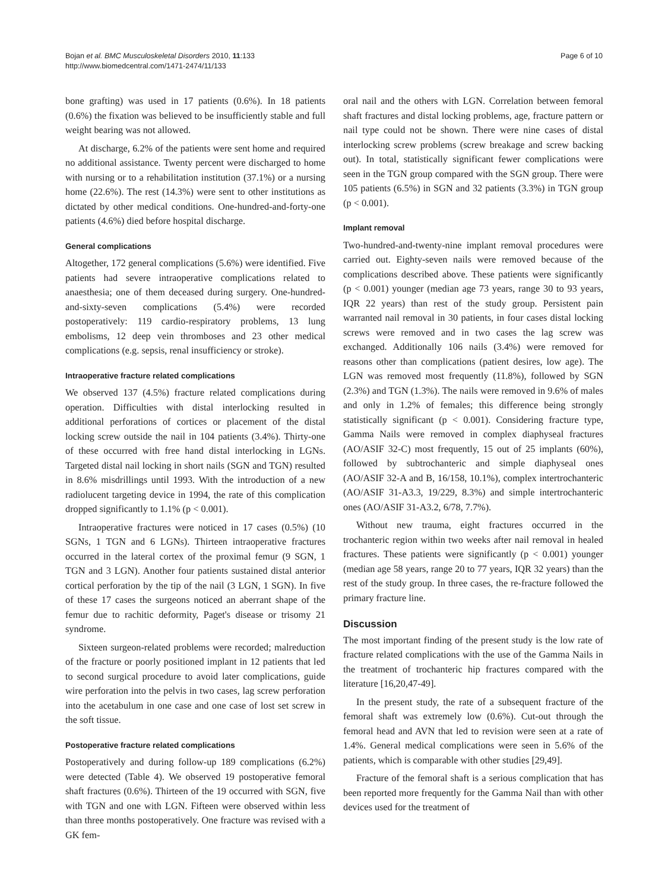Bojan et al. BMC Musculoskeletal Disorders 2010, 11:133
http://www.biomedcentral.com/1471-2474/11/133
Page 6 of 10
bone grafting) was used in 17 patients (0.6%). In 18 patients (0.6%) the fixation was believed to be insufficiently stable and full weight bearing was not allowed.
At discharge, 6.2% of the patients were sent home and required no additional assistance. Twenty percent were discharged to home with nursing or to a rehabilitation institution (37.1%) or a nursing home (22.6%). The rest (14.3%) were sent to other institutions as dictated by other medical conditions. One-hundred-and-forty-one patients (4.6%) died before hospital discharge.
General complications
Altogether, 172 general complications (5.6%) were identified. Five patients had severe intraoperative complications related to anaesthesia; one of them deceased during surgery. One-hundred-and-sixty-seven complications (5.4%) were recorded postoperatively: 119 cardio-respiratory problems, 13 lung embolisms, 12 deep vein thromboses and 23 other medical complications (e.g. sepsis, renal insufficiency or stroke).
Intraoperative fracture related complications
We observed 137 (4.5%) fracture related complications during operation. Difficulties with distal interlocking resulted in additional perforations of cortices or placement of the distal locking screw outside the nail in 104 patients (3.4%). Thirty-one of these occurred with free hand distal interlocking in LGNs. Targeted distal nail locking in short nails (SGN and TGN) resulted in 8.6% misdrillings until 1993. With the introduction of a new radiolucent targeting device in 1994, the rate of this complication dropped significantly to 1.1% (p < 0.001).
Intraoperative fractures were noticed in 17 cases (0.5%) (10 SGNs, 1 TGN and 6 LGNs). Thirteen intraoperative fractures occurred in the lateral cortex of the proximal femur (9 SGN, 1 TGN and 3 LGN). Another four patients sustained distal anterior cortical perforation by the tip of the nail (3 LGN, 1 SGN). In five of these 17 cases the surgeons noticed an aberrant shape of the femur due to rachitic deformity, Paget's disease or trisomy 21 syndrome.
Sixteen surgeon-related problems were recorded; malreduction of the fracture or poorly positioned implant in 12 patients that led to second surgical procedure to avoid later complications, guide wire perforation into the pelvis in two cases, lag screw perforation into the acetabulum in one case and one case of lost set screw in the soft tissue.
Postoperative fracture related complications
Postoperatively and during follow-up 189 complications (6.2%) were detected (Table 4). We observed 19 postoperative femoral shaft fractures (0.6%). Thirteen of the 19 occurred with SGN, five with TGN and one with LGN. Fifteen were observed within less than three months postoperatively. One fracture was revised with a GK fem-
oral nail and the others with LGN. Correlation between femoral shaft fractures and distal locking problems, age, fracture pattern or nail type could not be shown. There were nine cases of distal interlocking screw problems (screw breakage and screw backing out). In total, statistically significant fewer complications were seen in the TGN group compared with the SGN group. There were 105 patients (6.5%) in SGN and 32 patients (3.3%) in TGN group (p < 0.001).
Implant removal
Two-hundred-and-twenty-nine implant removal procedures were carried out. Eighty-seven nails were removed because of the complications described above. These patients were significantly (p < 0.001) younger (median age 73 years, range 30 to 93 years, IQR 22 years) than rest of the study group. Persistent pain warranted nail removal in 30 patients, in four cases distal locking screws were removed and in two cases the lag screw was exchanged. Additionally 106 nails (3.4%) were removed for reasons other than complications (patient desires, low age). The LGN was removed most frequently (11.8%), followed by SGN (2.3%) and TGN (1.3%). The nails were removed in 9.6% of males and only in 1.2% of females; this difference being strongly statistically significant (p < 0.001). Considering fracture type, Gamma Nails were removed in complex diaphyseal fractures (AO/ASIF 32-C) most frequently, 15 out of 25 implants (60%), followed by subtrochanteric and simple diaphyseal ones (AO/ASIF 32-A and B, 16/158, 10.1%), complex intertrochanteric (AO/ASIF 31-A3.3, 19/229, 8.3%) and simple intertrochanteric ones (AO/ASIF 31-A3.2, 6/78, 7.7%).
Without new trauma, eight fractures occurred in the trochanteric region within two weeks after nail removal in healed fractures. These patients were significantly (p < 0.001) younger (median age 58 years, range 20 to 77 years, IQR 32 years) than the rest of the study group. In three cases, the re-fracture followed the primary fracture line.
Discussion
The most important finding of the present study is the low rate of fracture related complications with the use of the Gamma Nails in the treatment of trochanteric hip fractures compared with the literature [16,20,47-49].
In the present study, the rate of a subsequent fracture of the femoral shaft was extremely low (0.6%). Cut-out through the femoral head and AVN that led to revision were seen at a rate of 1.4%. General medical complications were seen in 5.6% of the patients, which is comparable with other studies [29,49].
Fracture of the femoral shaft is a serious complication that has been reported more frequently for the Gamma Nail than with other devices used for the treatment of